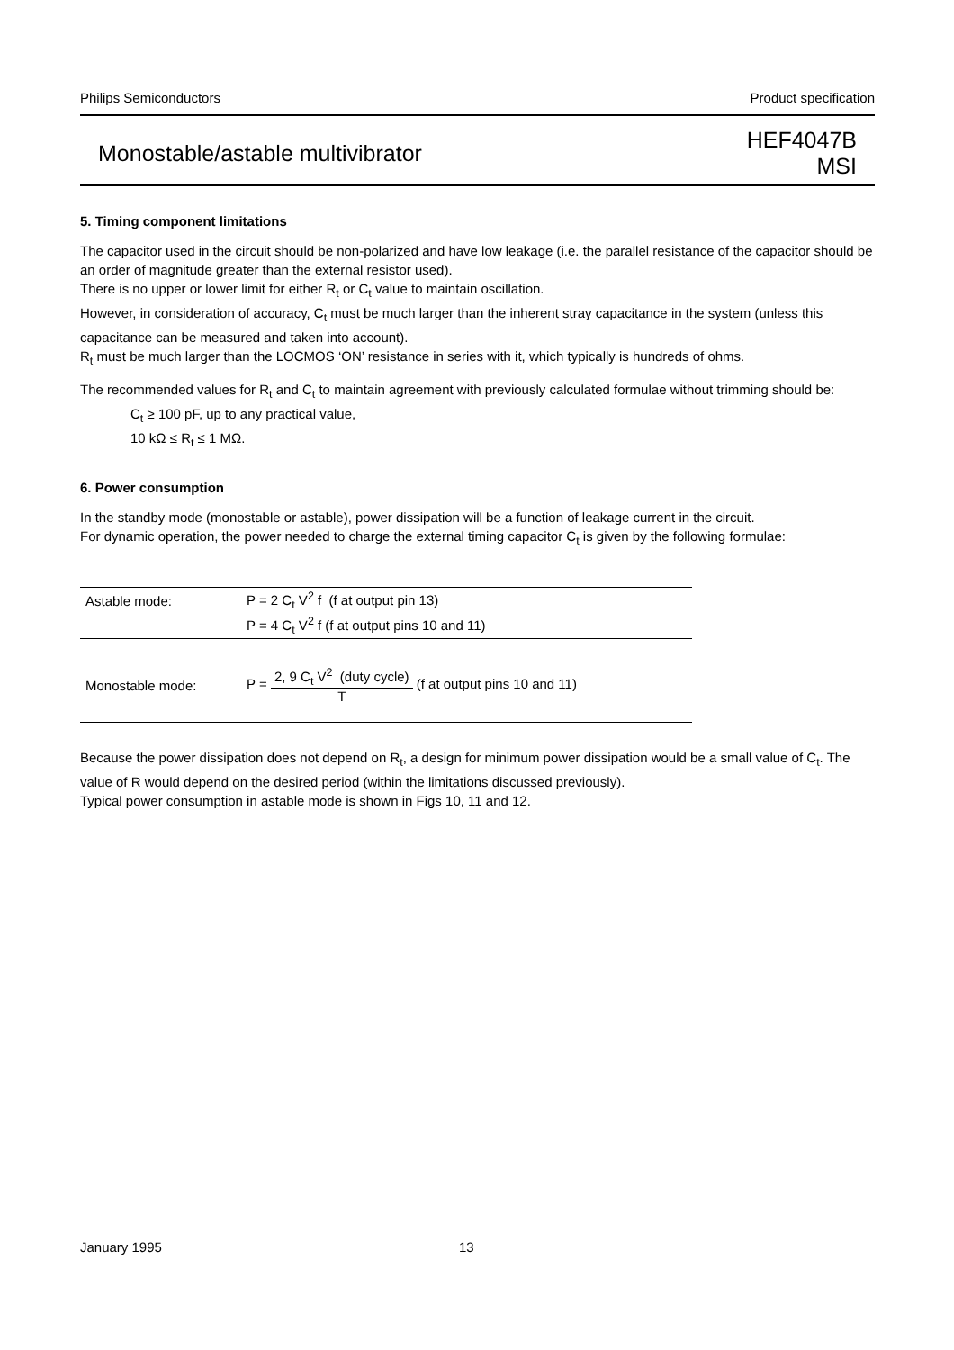Philips Semiconductors Product specification
Monostable/astable multivibrator HEF4047B
MSI
5. Timing component limitations
The capacitor used in the circuit should be non-polarized and have low leakage (i.e. the parallel resistance of the capacitor should be an order of magnitude greater than the external resistor used).
There is no upper or lower limit for either R<sub>t</sub> or C<sub>t</sub> value to maintain oscillation.
However, in consideration of accuracy, C<sub>t</sub> must be much larger than the inherent stray capacitance in the system (unless this capacitance can be measured and taken into account).
R<sub>t</sub> must be much larger than the LOCMOS ‘ON’ resistance in series with it, which typically is hundreds of ohms.
The recommended values for R<sub>t</sub> and C<sub>t</sub> to maintain agreement with previously calculated formulae without trimming should be:
C<sub>t</sub> ≥ 100 pF, up to any practical value,
10 kΩ ≤ R<sub>t</sub> ≤ 1 MΩ.
6. Power consumption
In the standby mode (monostable or astable), power dissipation will be a function of leakage current in the circuit.
For dynamic operation, the power needed to charge the external timing capacitor C<sub>t</sub> is given by the following formulae:
| Astable mode: | P = 2 C<sub>t</sub> V<sup>2</sup> f (f at output pin 13) |
| | P = 4 C<sub>t</sub> V<sup>2</sup> f (f at output pins 10 and 11) |
| Monostable mode: | P = 2, 9 C<sub>t</sub> V<sup>2</sup> (duty cycle) T (f at output pins 10 and 11) |
Because the power dissipation does not depend on R<sub>t</sub>, a design for minimum power dissipation would be a small value of C<sub>t</sub>. The value of R would depend on the desired period (within the limitations discussed previously).
Typical power consumption in astable mode is shown in Figs 10, 11 and 12.
January 1995 13